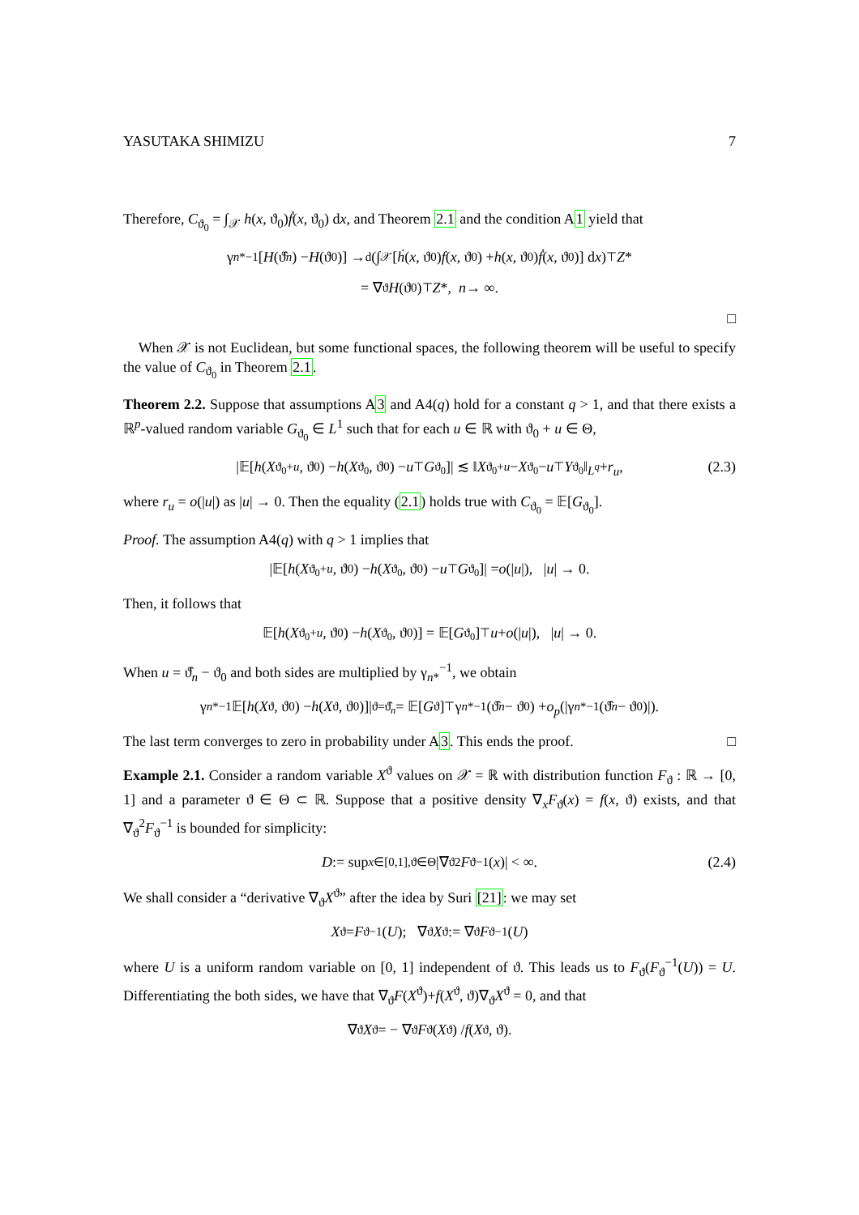YASUTAKA SHIMIZU 7
Therefore, C<sub>ϑ<sub>0</sub></sub> = ∫<sub>𝒳</sub> h(x, ϑ<sub>0</sub>)ḟ(x, ϑ<sub>0</sub>) dx, and Theorem 2.1 and the condition A1 yield that
γ<sub>n*</sub><sup>−1</sup>[H (ϑ̂<sub>n</sub>) − H (ϑ<sub>0</sub>)] →<sup>d</sup> (∫<sub>𝒳</sub> [ḣ (x, ϑ<sub>0</sub>) f (x, ϑ<sub>0</sub>) + h (x, ϑ<sub>0</sub>) ḟ (x, ϑ<sub>0</sub>)] d x)<sup>⊤</sup> Z *
= ∇<sub>ϑ</sub> H (ϑ<sub>0</sub>)<sup>⊤</sup> Z *, n → ∞.
□
When 𝒳 is not Euclidean, but some functional spaces, the following theorem will be useful to specify the value of C<sub>ϑ<sub>0</sub></sub> in Theorem 2.1.
Theorem 2.2. Suppose that assumptions A3 and A4(q) hold for a constant q > 1, and that there exists a ℝ<sup>p</sup>-valued random variable G<sub>ϑ<sub>0</sub></sub> ∈ L<sup>1</sup> such that for each u ∈ ℝ with ϑ<sub>0</sub> + u ∈ Θ,
|𝔼[h (X<sup>ϑ<sub>0</sub>+u</sup>, ϑ<sub>0</sub>) − h (X<sup>ϑ<sub>0</sub></sup>, ϑ<sub>0</sub>) − u<sup>⊤</sup> G<sub>ϑ<sub>0</sub></sub>]| ≲ ‖ X<sup>ϑ<sub>0</sub>+u</sup> − X<sup>ϑ<sub>0</sub></sup> − u<sup>⊤</sup> Y<sup>ϑ<sub>0</sub></sup>‖<sub>L<sup>q</sup></sub> + r<sub>u</sub>, (2.3)
where r<sub>u</sub> = o(|u|) as |u| → 0. Then the equality (2.1) holds true with C<sub>ϑ<sub>0</sub></sub> = 𝔼[G<sub>ϑ<sub>0</sub></sub>].
Proof. The assumption A4(q) with q > 1 implies that
|𝔼[h (X<sup>ϑ<sub>0</sub>+u</sup>, ϑ<sub>0</sub>) − h (X<sup>ϑ<sub>0</sub></sup>, ϑ<sub>0</sub>) − u<sup>⊤</sup> G<sub>ϑ<sub>0</sub></sub>]| = o (| u |), | u | → 0.
Then, it follows that
𝔼[h (X<sup>ϑ<sub>0</sub>+u</sup>, ϑ<sub>0</sub>) − h (X<sup>ϑ<sub>0</sub></sup>, ϑ<sub>0</sub>)] = 𝔼[G<sub>ϑ<sub>0</sub></sub>]<sup>⊤</sup> u + o (| u |), | u | → 0.
When u = ϑ̂<sub>n</sub> − ϑ<sub>0</sub> and both sides are multiplied by γ<sub>n*</sub><sup>−1</sup>, we obtain
γ<sub>n*</sub><sup>−1</sup>𝔼[h (X<sup>ϑ</sup>, ϑ<sub>0</sub>) − h (X<sup>ϑ</sup>, ϑ<sub>0</sub>)]|<sub>ϑ=ϑ̂<sub>n</sub></sub> = 𝔼[G<sub>ϑ</sub>]<sup>⊤</sup>γ<sub>n*</sub><sup>−1</sup>(ϑ̂<sub>n</sub> − ϑ<sub>0</sub>) + o<sub>p</sub> (|γ<sub>n*</sub><sup>−1</sup>(ϑ̂<sub>n</sub> − ϑ<sub>0</sub>)|).
The last term converges to zero in probability under A3. This ends the proof. □
Example 2.1. Consider a random variable X<sup>ϑ</sup> values on 𝒳 = ℝ with distribution function F<sub>ϑ</sub> : ℝ → [0, 1] and a parameter ϑ ∈ Θ ⊂ ℝ. Suppose that a positive density ∇<sub>x</sub>F<sub>ϑ</sub>(x) = f(x, ϑ) exists, and that ∇<sub>ϑ</sub><sup>2</sup>F<sub>ϑ</sub><sup>−1</sup> is bounded for simplicity:
D := sup<sub>x∈[0,1],ϑ∈Θ</sub> |∇<sub>ϑ</sub><sup>2</sup> F<sub>ϑ</sub><sup>−1</sup>(x)| < ∞. (2.4)
We shall consider a “derivative ∇<sub>ϑ</sub>X<sup>ϑ</sup>” after the idea by Suri [21]: we may set
X<sub>ϑ</sub> = F<sub>ϑ</sub><sup>−1</sup>(U); ∇<sub>ϑ</sub> X<sup>ϑ</sup> := ∇<sub>ϑ</sub> F<sub>ϑ</sub><sup>−1</sup>(U)
where U is a uniform random variable on [0, 1] independent of ϑ. This leads us to F<sub>ϑ</sub>(F<sub>ϑ</sub><sup>−1</sup>(U)) = U. Differentiating the both sides, we have that ∇<sub>ϑ</sub>F(X<sup>ϑ</sup>)+f(X<sup>ϑ</sup>, ϑ)∇<sub>ϑ</sub>X<sup>ϑ</sup> = 0, and that
∇<sub>ϑ</sub> X<sup>ϑ</sup> = − ∇<sub>ϑ</sub> F<sub>ϑ</sub>(X<sup>ϑ</sup>) / f (X<sup>ϑ</sup>, ϑ).